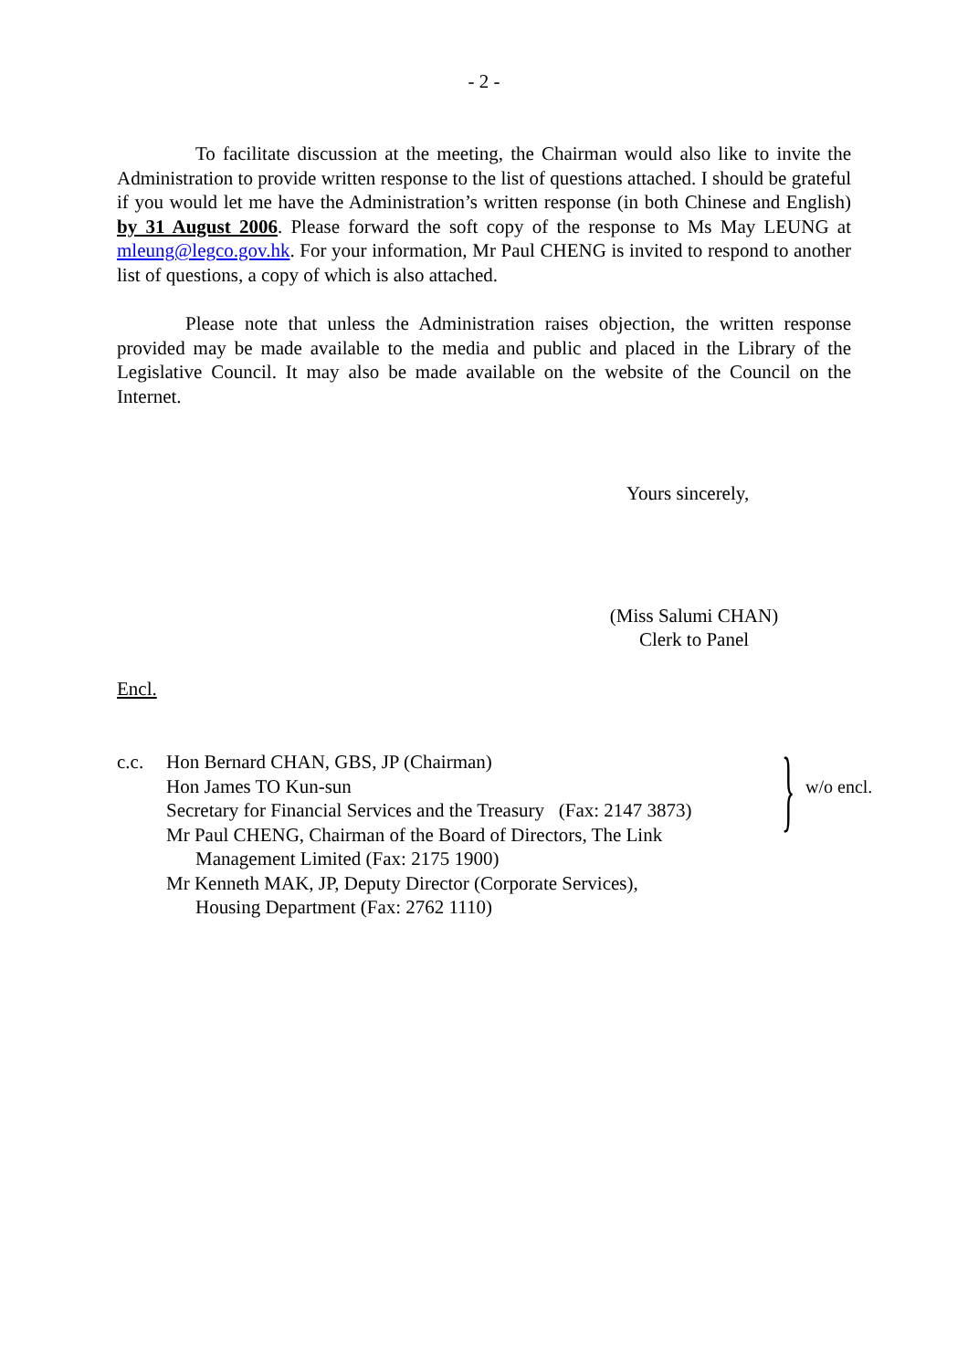- 2 -
To facilitate discussion at the meeting, the Chairman would also like to invite the Administration to provide written response to the list of questions attached. I should be grateful if you would let me have the Administration’s written response (in both Chinese and English) by 31 August 2006. Please forward the soft copy of the response to Ms May LEUNG at mleung@legco.gov.hk. For your information, Mr Paul CHENG is invited to respond to another list of questions, a copy of which is also attached.
Please note that unless the Administration raises objection, the written response provided may be made available to the media and public and placed in the Library of the Legislative Council. It may also be made available on the website of the Council on the Internet.
Yours sincerely,
(Miss Salumi CHAN)
Clerk to Panel
Encl.
c.c. Hon Bernard CHAN, GBS, JP (Chairman)
Hon James TO Kun-sun
Secretary for Financial Services and the Treasury (Fax: 2147 3873)
Mr Paul CHENG, Chairman of the Board of Directors, The Link
Management Limited (Fax: 2175 1900)
Mr Kenneth MAK, JP, Deputy Director (Corporate Services),
Housing Department (Fax: 2762 1110)
}
w/o encl.